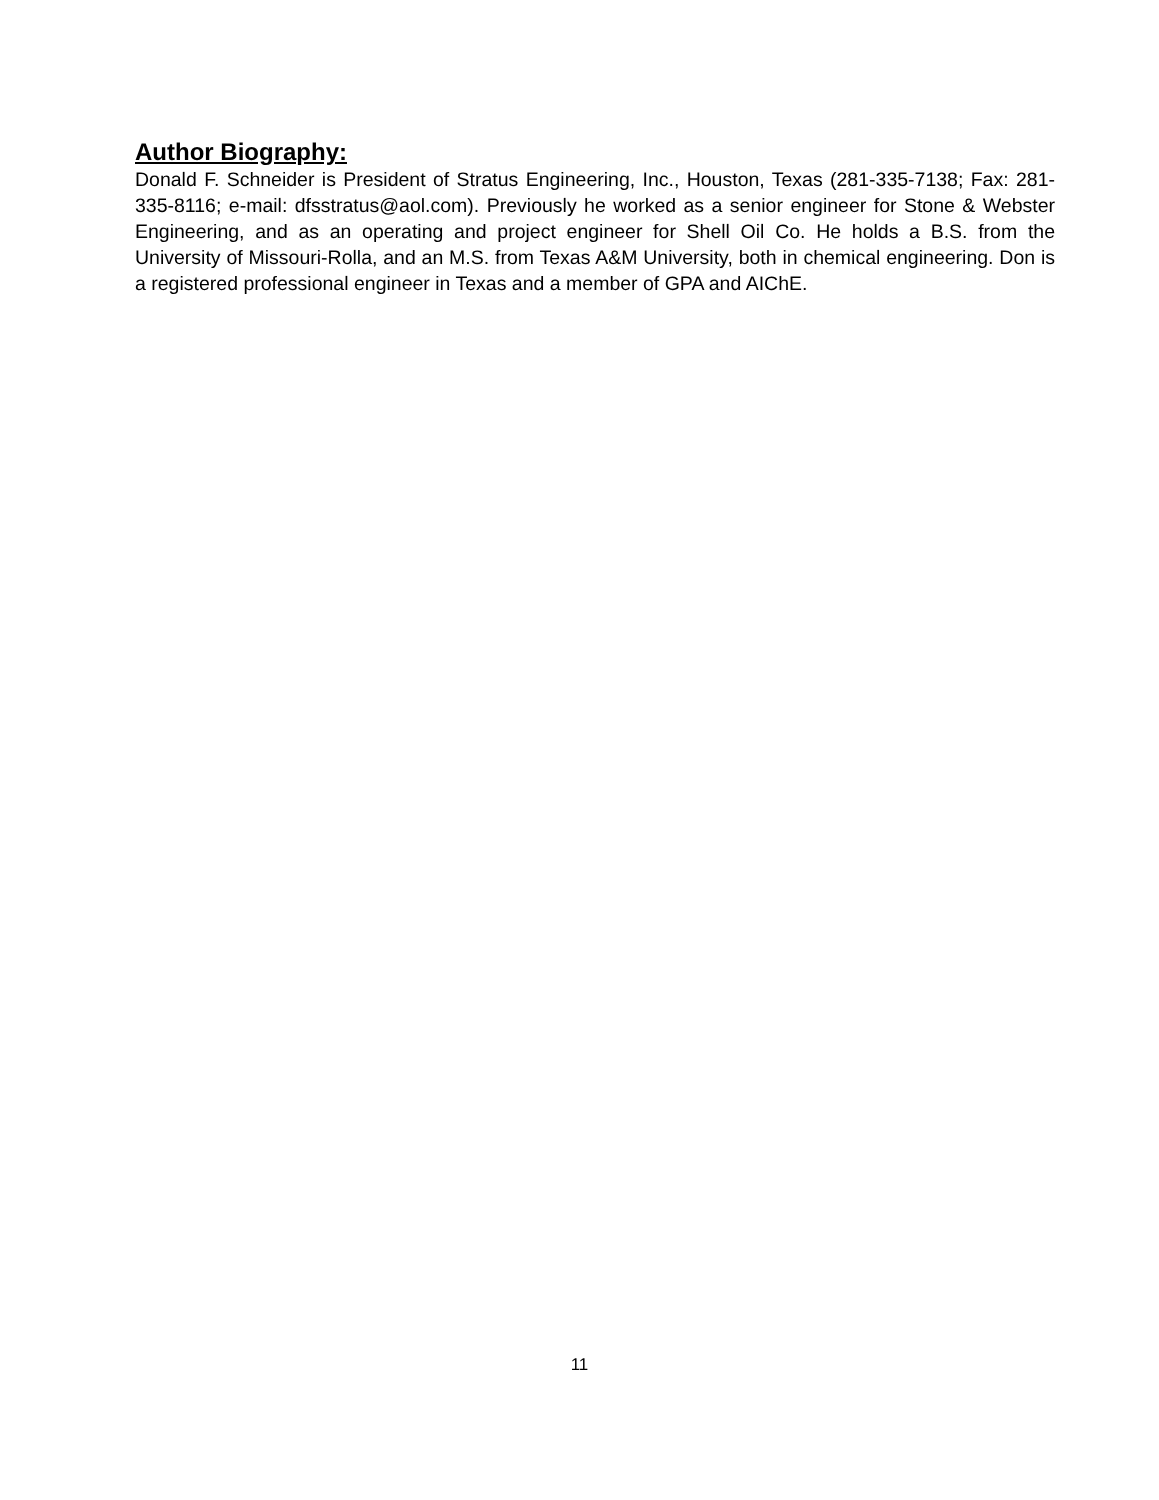Author Biography:
Donald F. Schneider is President of Stratus Engineering, Inc., Houston, Texas (281-335-7138; Fax: 281-335-8116; e-mail: dfsstratus@aol.com). Previously he worked as a senior engineer for Stone & Webster Engineering, and as an operating and project engineer for Shell Oil Co. He holds a B.S. from the University of Missouri-Rolla, and an M.S. from Texas A&M University, both in chemical engineering. Don is a registered professional engineer in Texas and a member of GPA and AIChE.
11